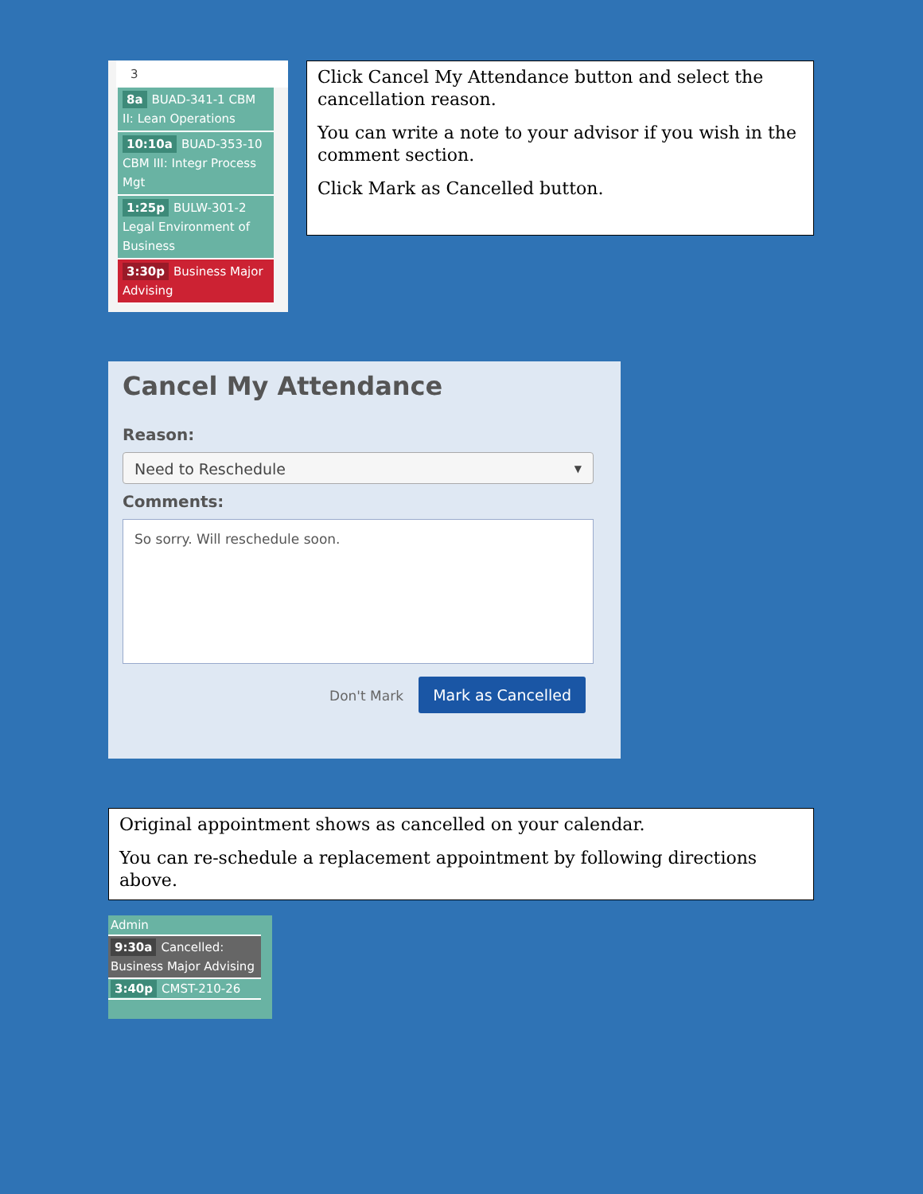3
8a BUAD-341-1 CBM II: Lean Operations
10:10a BUAD-353-10 CBM III: Integr Process Mgt
1:25p BULW-301-2 Legal Environment of Business
3:30p Business Major Advising
Click Cancel My Attendance button and select the cancellation reason.
You can write a note to your advisor if you wish in the comment section.
Click Mark as Cancelled button.
Cancel My Attendance
Reason:
Need to Reschedule ▼
Comments:
So sorry. Will reschedule soon.
Don't Mark Mark as Cancelled
Original appointment shows as cancelled on your calendar.
You can re-schedule a replacement appointment by following directions above.
Admin
9:30a Cancelled: Business Major Advising
3:40p CMST-210-26